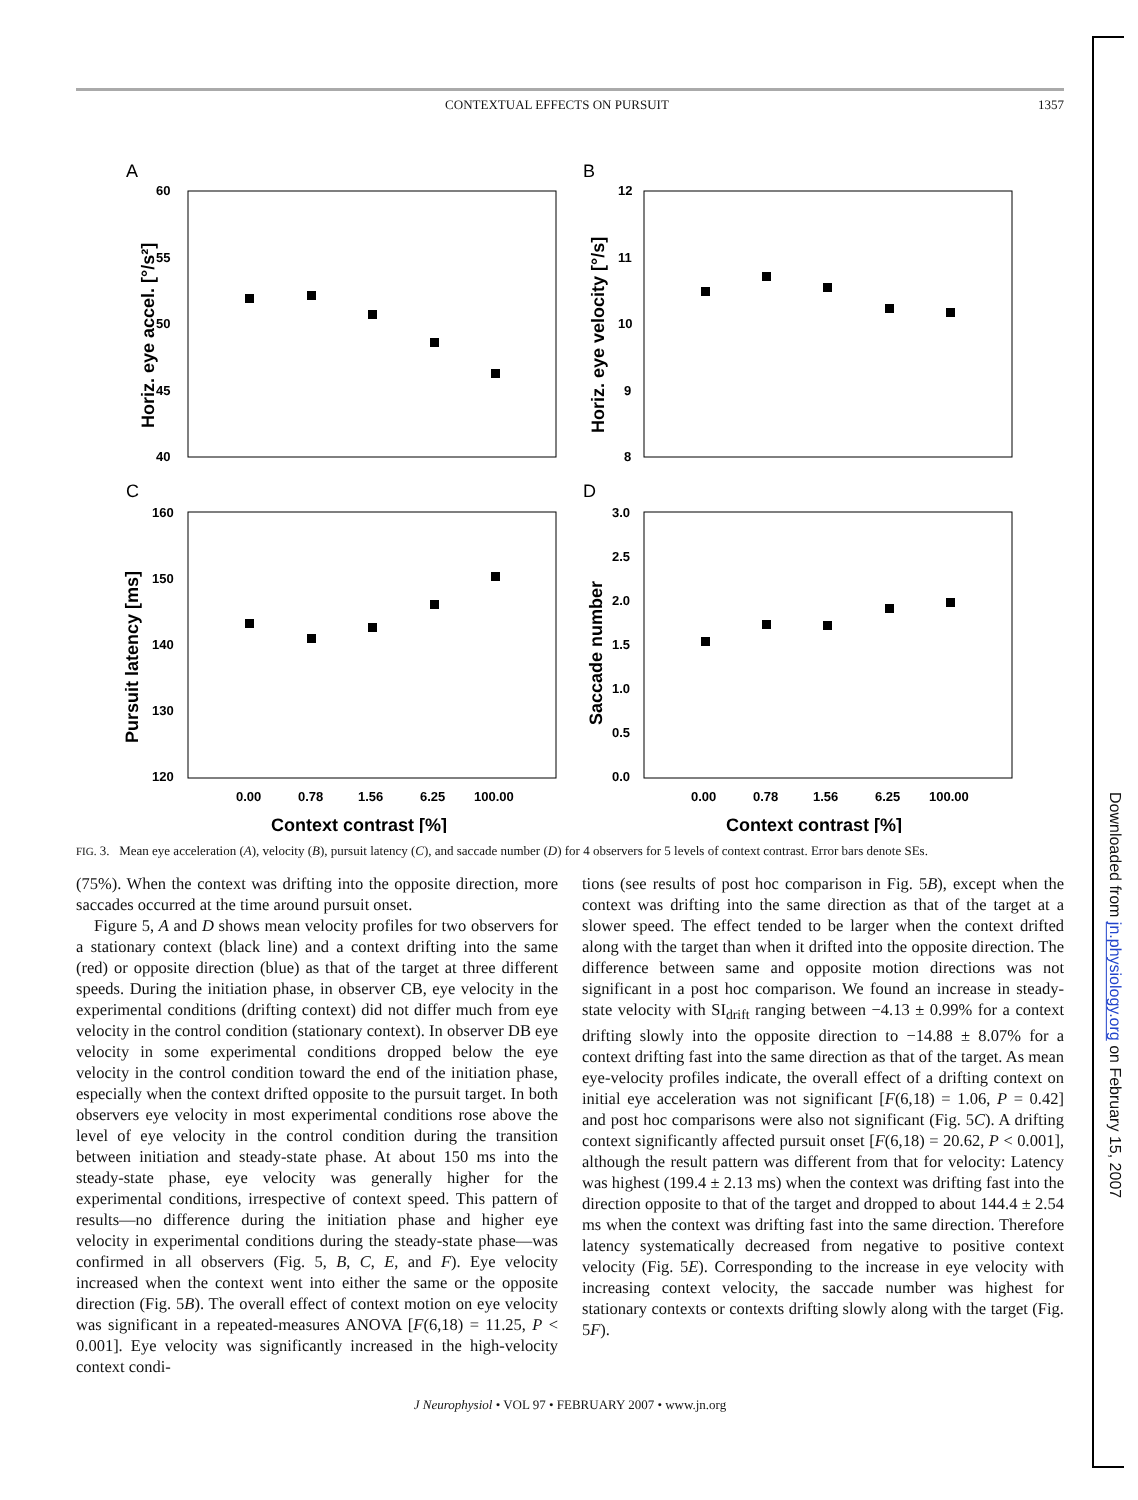Downloaded from jn.physiology.org on February 15, 2007
CONTEXTUAL EFFECTS ON PURSUIT 1357
A
60
55
50
45
40
Horiz. eye accel. [°/s²]
B
12
11
10
9
8
Horiz. eye velocity [°/s]
C
160
150
140
130
120
Pursuit latency [ms]
0.00
0.78
1.56
6.25
100.00
Context contrast [%]
D
3.0
2.5
2.0
1.5
1.0
0.5
0.0
Saccade number
0.00
0.78
1.56
6.25
100.00
Context contrast [%]
FIG. 3. Mean eye acceleration (A), velocity (B), pursuit latency (C), and saccade number (D) for 4 observers for 5 levels of context contrast. Error bars denote SEs.
(75%). When the context was drifting into the opposite direction, more saccades occurred at the time around pursuit onset.
Figure 5, A and D shows mean velocity profiles for two observers for a stationary context (black line) and a context drifting into the same (red) or opposite direction (blue) as that of the target at three different speeds. During the initiation phase, in observer CB, eye velocity in the experimental conditions (drifting context) did not differ much from eye velocity in the control condition (stationary context). In observer DB eye velocity in some experimental conditions dropped below the eye velocity in the control condition toward the end of the initiation phase, especially when the context drifted opposite to the pursuit target. In both observers eye velocity in most experimental conditions rose above the level of eye velocity in the control condition during the transition between initiation and steady-state phase. At about 150 ms into the steady-state phase, eye velocity was generally higher for the experimental conditions, irrespective of context speed. This pattern of results—no difference during the initiation phase and higher eye velocity in experimental conditions during the steady-state phase—was confirmed in all observers (Fig. 5, B, C, E, and F). Eye velocity increased when the context went into either the same or the opposite direction (Fig. 5B). The overall effect of context motion on eye velocity was significant in a repeated-measures ANOVA [F(6,18) = 11.25, P < 0.001]. Eye velocity was significantly increased in the high-velocity context condi-
tions (see results of post hoc comparison in Fig. 5B), except when the context was drifting into the same direction as that of the target at a slower speed. The effect tended to be larger when the context drifted along with the target than when it drifted into the opposite direction. The difference between same and opposite motion directions was not significant in a post hoc comparison. We found an increase in steady-state velocity with SI<sub>drift</sub> ranging between −4.13 ± 0.99% for a context drifting slowly into the opposite direction to −14.88 ± 8.07% for a context drifting fast into the same direction as that of the target. As mean eye-velocity profiles indicate, the overall effect of a drifting context on initial eye acceleration was not significant [F(6,18) = 1.06, P = 0.42] and post hoc comparisons were also not significant (Fig. 5C). A drifting context significantly affected pursuit onset [F(6,18) = 20.62, P < 0.001], although the result pattern was different from that for velocity: Latency was highest (199.4 ± 2.13 ms) when the context was drifting fast into the direction opposite to that of the target and dropped to about 144.4 ± 2.54 ms when the context was drifting fast into the same direction. Therefore latency systematically decreased from negative to positive context velocity (Fig. 5E). Corresponding to the increase in eye velocity with increasing context velocity, the saccade number was highest for stationary contexts or contexts drifting slowly along with the target (Fig. 5F).
J Neurophysiol • VOL 97 • FEBRUARY 2007 • www.jn.org